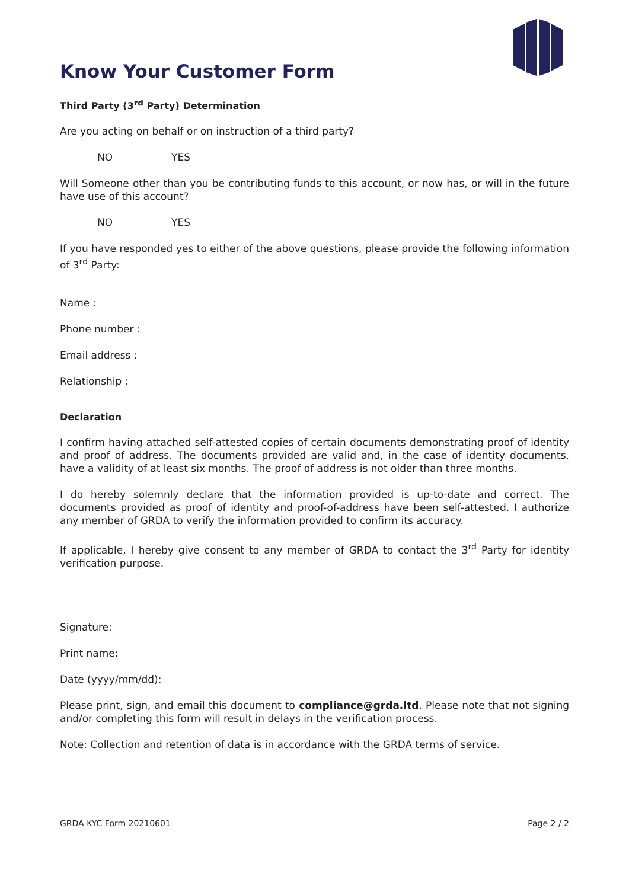Know Your Customer Form
Third Party (3<sup>rd</sup> Party) Determination
Are you acting on behalf or on instruction of a third party?
NO YES
Will Someone other than you be contributing funds to this account, or now has, or will in the future have use of this account?
NO YES
If you have responded yes to either of the above questions, please provide the following information of 3<sup>rd</sup> Party:
Name :
Phone number :
Email address :
Relationship :
Declaration
I confirm having attached self-attested copies of certain documents demonstrating proof of identity and proof of address. The documents provided are valid and, in the case of identity documents, have a validity of at least six months. The proof of address is not older than three months.
I do hereby solemnly declare that the information provided is up-to-date and correct. The documents provided as proof of identity and proof-of-address have been self-attested. I authorize any member of GRDA to verify the information provided to confirm its accuracy.
If applicable, I hereby give consent to any member of GRDA to contact the 3<sup>rd</sup> Party for identity verification purpose.
Signature:
Print name:
Date (yyyy/mm/dd):
Please print, sign, and email this document to compliance@grda.ltd. Please note that not signing and/or completing this form will result in delays in the verification process.
Note: Collection and retention of data is in accordance with the GRDA terms of service.
GRDA KYC Form 20210601 Page 2 / 2